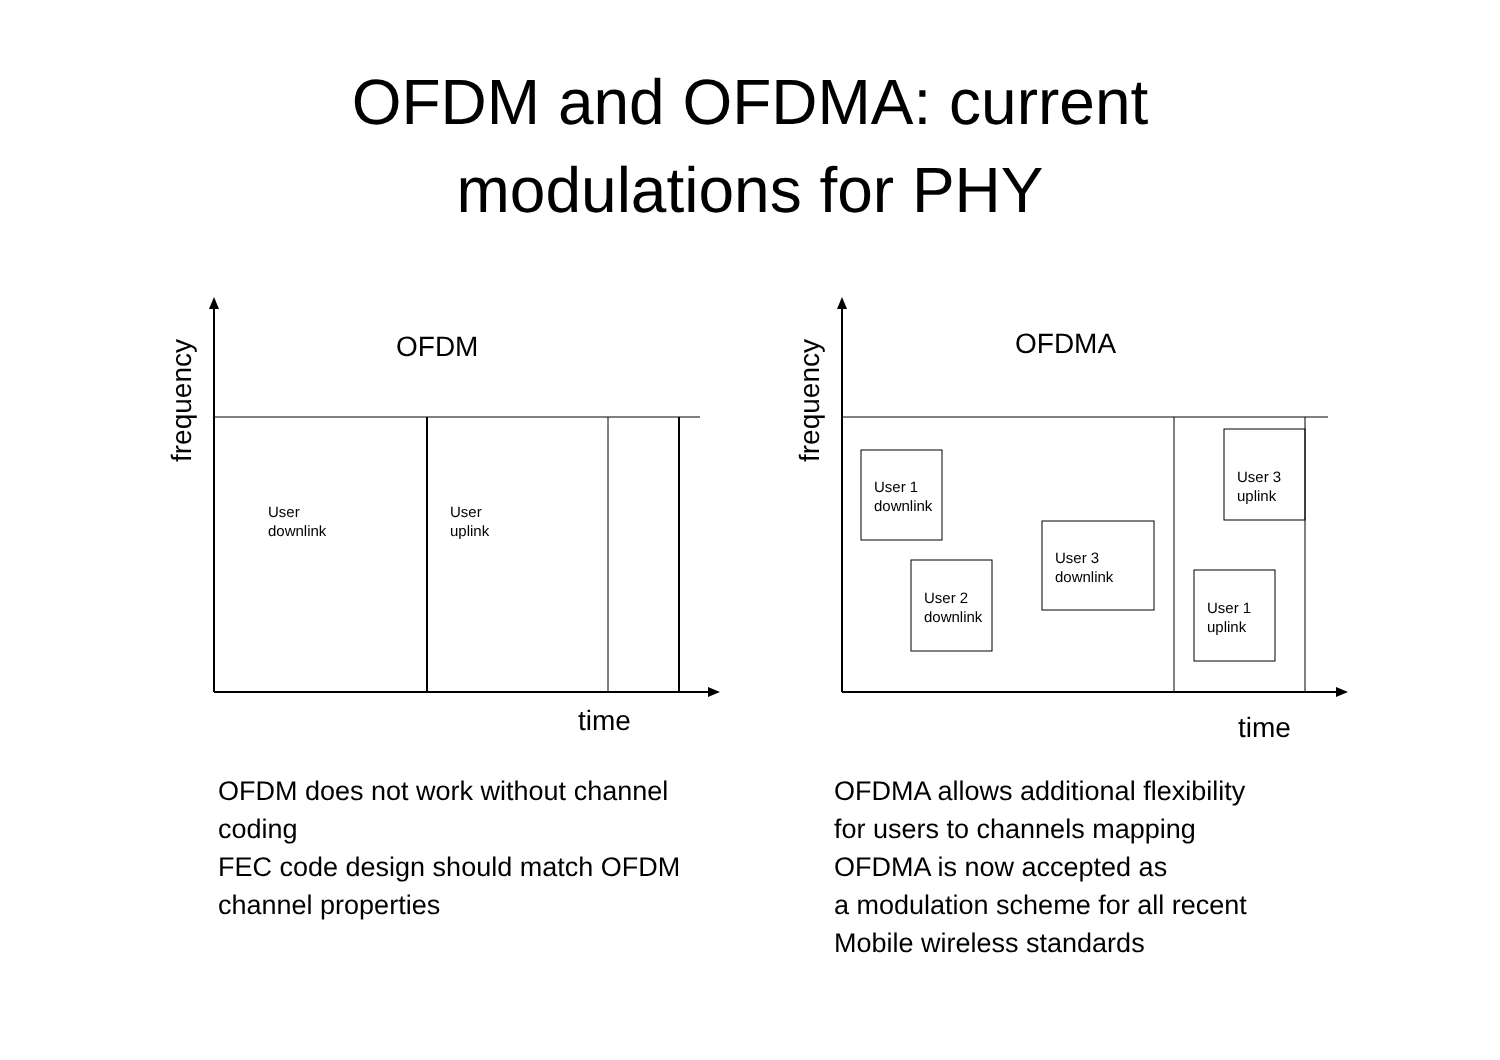OFDM and OFDMA: current
modulations for PHY
OFDM
frequency
User
downlink
User
uplink
time
OFDMA
frequency
User 1
downlink
User 2
downlink
User 3
downlink
User 3
uplink
User 1
uplink
time
OFDM does not work without channel
coding
FEC code design should match OFDM
channel properties
OFDMA allows additional flexibility
for users to channels mapping
OFDMA is now accepted as
a modulation scheme for all recent
Mobile wireless standards